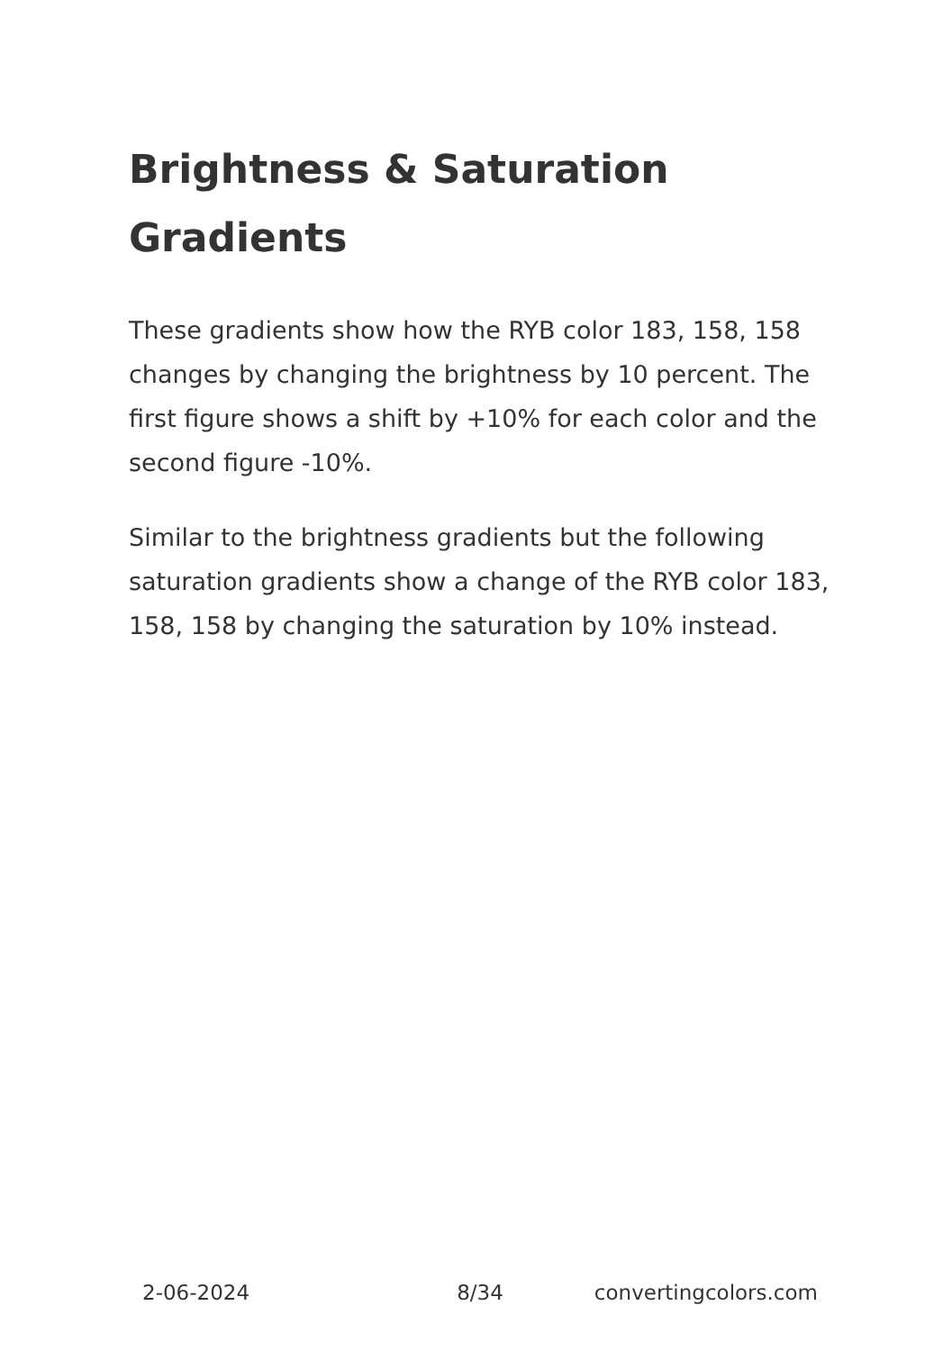Brightness & Saturation Gradients
These gradients show how the RYB color 183, 158, 158 changes by changing the brightness by 10 percent. The first figure shows a shift by +10% for each color and the second figure -10%.
Similar to the brightness gradients but the following saturation gradients show a change of the RYB color 183, 158, 158 by changing the saturation by 10% instead.
2-06-2024 8/34 convertingcolors.com